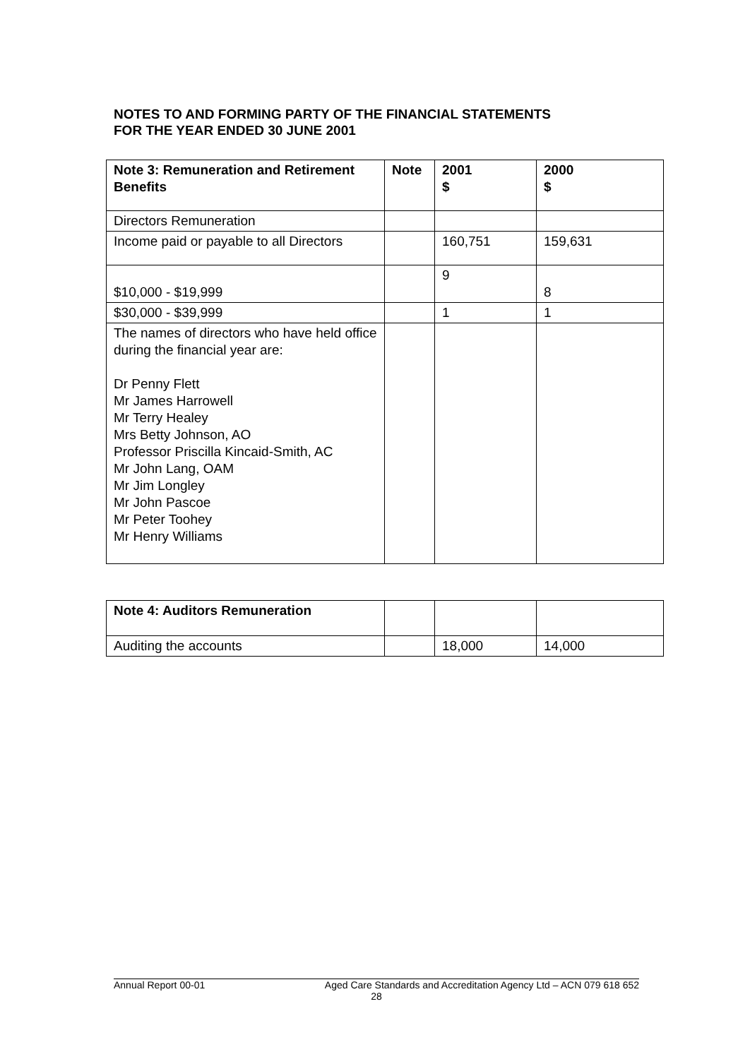NOTES TO AND FORMING PARTY OF THE FINANCIAL STATEMENTS
FOR THE YEAR ENDED 30 JUNE 2001
| Note 3: Remuneration and Retirement Benefits | Note | 2001 $ | 2000 $ |
| --- | --- | --- | --- |
| Directors Remuneration | | | |
| Income paid or payable to all Directors | | 160,751 | 159,631 |
| $10,000 - $19,999 | | 9 | 8 |
| $30,000 - $39,999 | | 1 | 1 |
| The names of directors who have held office during the financial year are: Dr Penny Flett Mr James Harrowell Mr Terry Healey Mrs Betty Johnson, AO Professor Priscilla Kincaid-Smith, AC Mr John Lang, OAM Mr Jim Longley Mr John Pascoe Mr Peter Toohey Mr Henry Williams | | | |
| Note 4: Auditors Remuneration | | | |
| Auditing the accounts | | 18,000 | 14,000 |
Annual Report 00-01 Aged Care Standards and Accreditation Agency Ltd – ACN 079 618 652
28